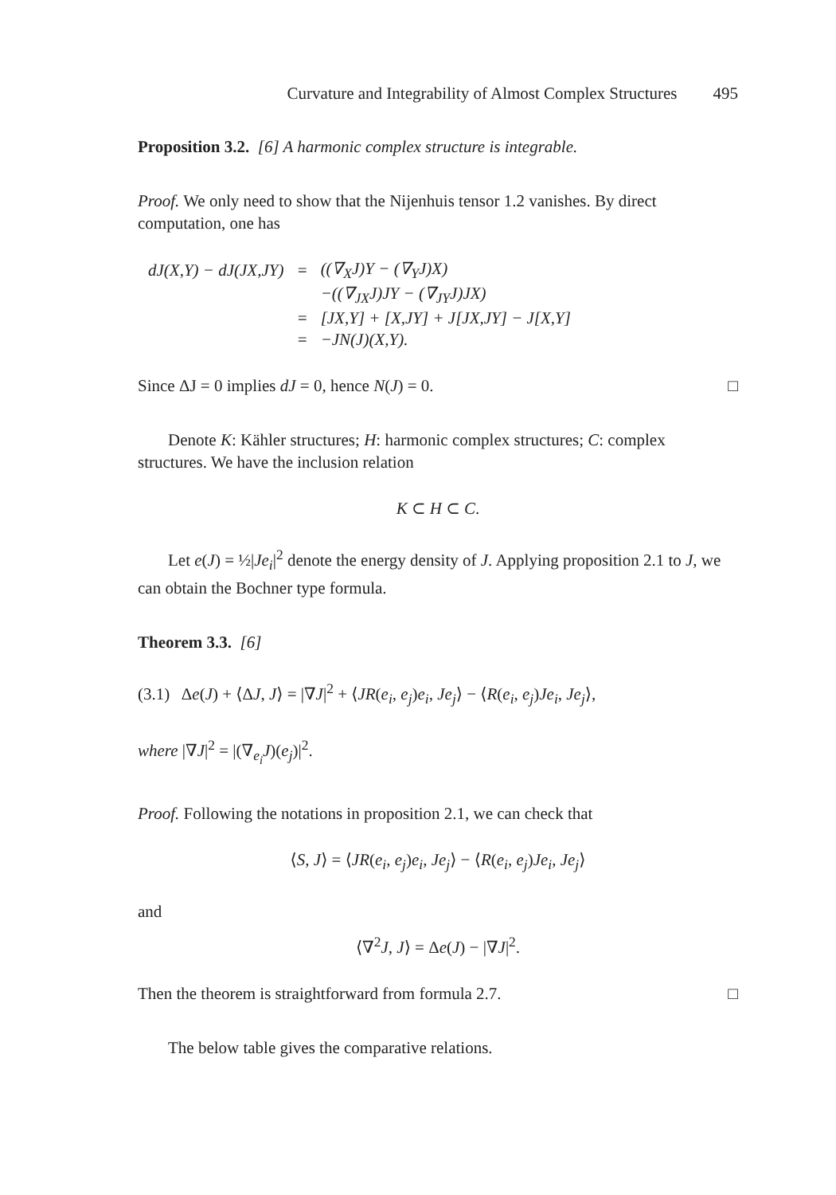Curvature and Integrability of Almost Complex Structures 495
Proposition 3.2. [6] A harmonic complex structure is integrable.
Proof. We only need to show that the Nijenhuis tensor 1.2 vanishes. By direct computation, one has
| dJ(X,Y) − dJ(JX,JY) | = | ((∇<sub>X</sub>J)Y − (∇<sub>Y</sub>J)X) |
| | | −((∇<sub>JX</sub>J)JY − (∇<sub>JY</sub>J)JX) |
| | = | [JX,Y] + [X,JY] + J[JX,JY] − J[X,Y] |
| | = | −JN(J)(X,Y). |
Since ΔJ = 0 implies dJ = 0, hence N(J) = 0. □
Denote K: Kähler structures; H: harmonic complex structures; C: complex structures. We have the inclusion relation
K ⊂ H ⊂ C.
Let e(J) = ½|Je<sub>i</sub>|<sup>2</sup> denote the energy density of J. Applying proposition 2.1 to J, we can obtain the Bochner type formula.
Theorem 3.3. [6]
(3.1) Δe(J) + ⟨ΔJ, J⟩ = |∇J|<sup>2</sup> + ⟨JR(e<sub>i</sub>, e<sub>j</sub>)e<sub>i</sub>, Je<sub>j</sub>⟩ − ⟨R(e<sub>i</sub>, e<sub>j</sub>)Je<sub>i</sub>, Je<sub>j</sub>⟩,
where |∇J|<sup>2</sup> = |(∇<sub>e<sub>i</sub></sub>J)(e<sub>j</sub>)|<sup>2</sup>.
Proof. Following the notations in proposition 2.1, we can check that
⟨S, J⟩ = ⟨JR(e<sub>i</sub>, e<sub>j</sub>)e<sub>i</sub>, Je<sub>j</sub>⟩ − ⟨R(e<sub>i</sub>, e<sub>j</sub>)Je<sub>i</sub>, Je<sub>j</sub>⟩
and
⟨∇<sup>2</sup>J, J⟩ = Δe(J) − |∇J|<sup>2</sup>.
Then the theorem is straightforward from formula 2.7. □
The below table gives the comparative relations.